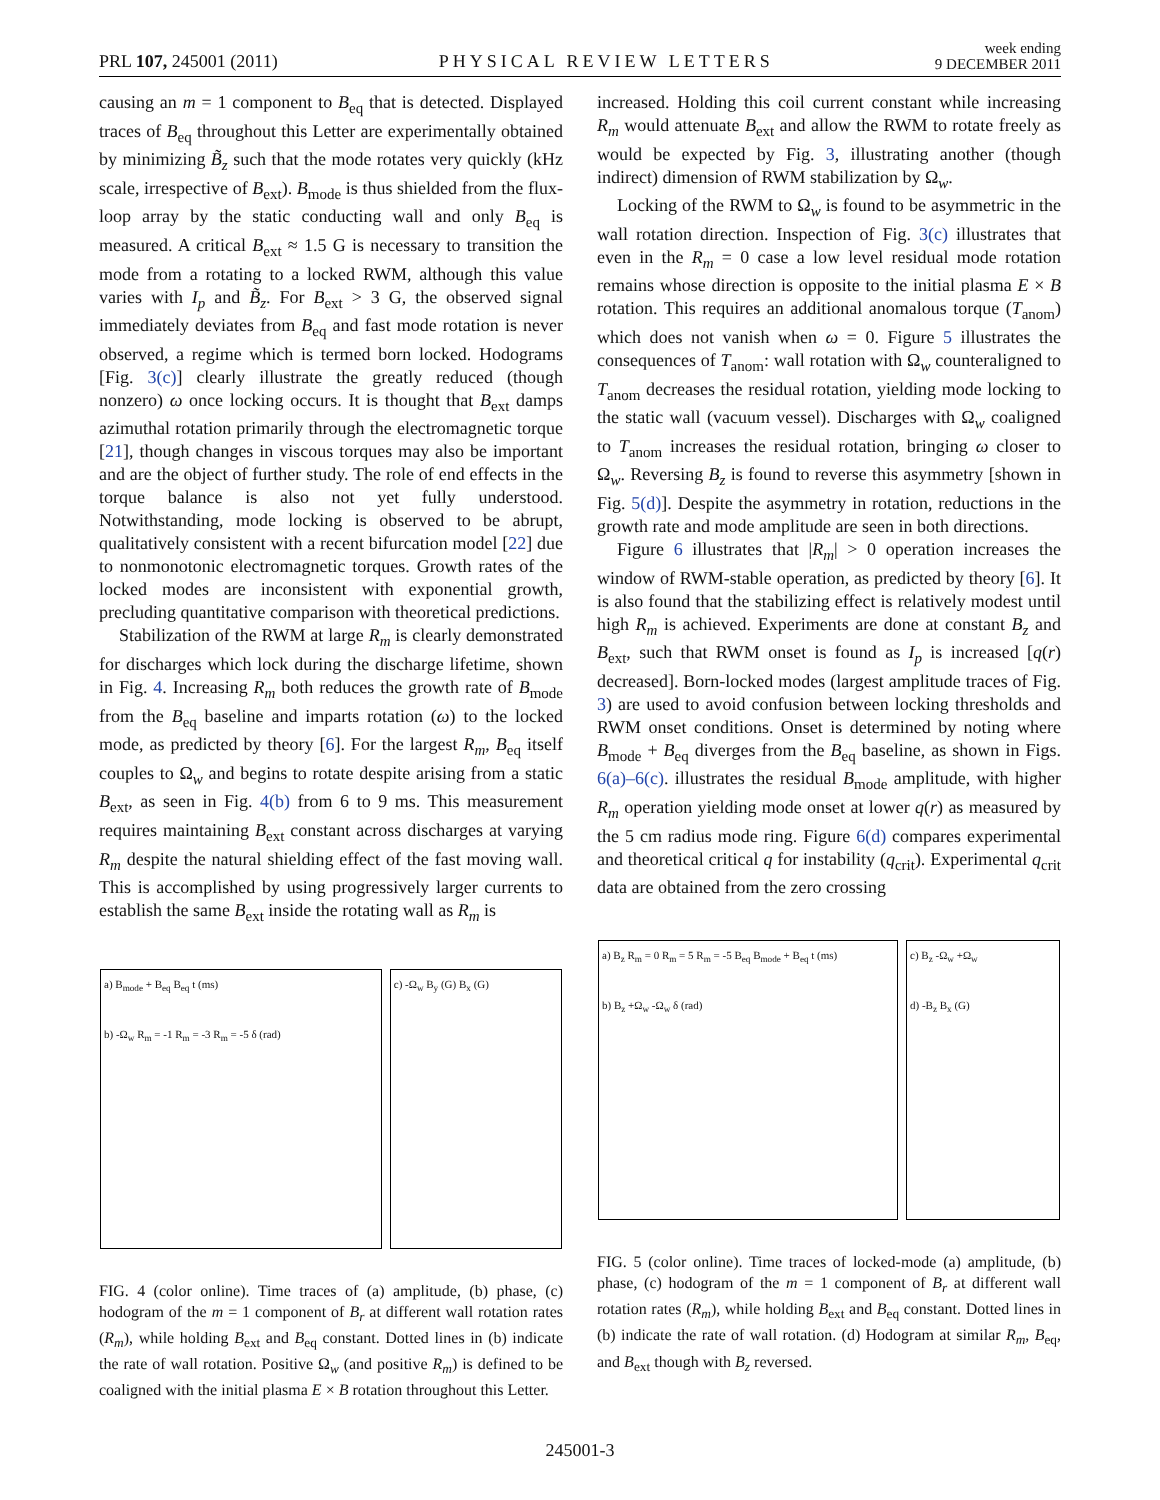PRL 107, 245001 (2011) PHYSICAL REVIEW LETTERS week ending
9 DECEMBER 2011
causing an m = 1 component to B<sub>eq</sub> that is detected. Displayed traces of B<sub>eq</sub> throughout this Letter are experimentally obtained by minimizing B̃<sub>z</sub> such that the mode rotates very quickly (kHz scale, irrespective of B<sub>ext</sub>). B<sub>mode</sub> is thus shielded from the flux-loop array by the static conducting wall and only B<sub>eq</sub> is measured. A critical B<sub>ext</sub> ≈ 1.5 G is necessary to transition the mode from a rotating to a locked RWM, although this value varies with I<sub>p</sub> and B̃<sub>z</sub>. For B<sub>ext</sub> > 3 G, the observed signal immediately deviates from B<sub>eq</sub> and fast mode rotation is never observed, a regime which is termed born locked. Hodograms [Fig. 3(c)] clearly illustrate the greatly reduced (though nonzero) ω once locking occurs. It is thought that B<sub>ext</sub> damps azimuthal rotation primarily through the electromagnetic torque [21], though changes in viscous torques may also be important and are the object of further study. The role of end effects in the torque balance is also not yet fully understood. Notwithstanding, mode locking is observed to be abrupt, qualitatively consistent with a recent bifurcation model [22] due to nonmonotonic electromagnetic torques. Growth rates of the locked modes are inconsistent with exponential growth, precluding quantitative comparison with theoretical predictions.
Stabilization of the RWM at large R<sub>m</sub> is clearly demonstrated for discharges which lock during the discharge lifetime, shown in Fig. 4. Increasing R<sub>m</sub> both reduces the growth rate of B<sub>mode</sub> from the B<sub>eq</sub> baseline and imparts rotation (ω) to the locked mode, as predicted by theory [6]. For the largest R<sub>m</sub>, B<sub>eq</sub> itself couples to Ω<sub>w</sub> and begins to rotate despite arising from a static B<sub>ext</sub>, as seen in Fig. 4(b) from 6 to 9 ms. This measurement requires maintaining B<sub>ext</sub> constant across discharges at varying R<sub>m</sub> despite the natural shielding effect of the fast moving wall. This is accomplished by using progressively larger currents to establish the same B<sub>ext</sub> inside the rotating wall as R<sub>m</sub> is
a) B<sub>mode</sub> + B<sub>eq</sub> B<sub>eq</sub> t (ms)
b) -Ω<sub>w</sub> R<sub>m</sub> = -1 R<sub>m</sub> = -3 R<sub>m</sub> = -5 δ (rad)
c) -Ω<sub>w</sub> B<sub>y</sub> (G) B<sub>x</sub> (G)
FIG. 4 (color online). Time traces of (a) amplitude, (b) phase, (c) hodogram of the m = 1 component of B<sub>r</sub> at different wall rotation rates (R<sub>m</sub>), while holding B<sub>ext</sub> and B<sub>eq</sub> constant. Dotted lines in (b) indicate the rate of wall rotation. Positive Ω<sub>w</sub> (and positive R<sub>m</sub>) is defined to be coaligned with the initial plasma E × B rotation throughout this Letter.
increased. Holding this coil current constant while increasing R<sub>m</sub> would attenuate B<sub>ext</sub> and allow the RWM to rotate freely as would be expected by Fig. 3, illustrating another (though indirect) dimension of RWM stabilization by Ω<sub>w</sub>.
Locking of the RWM to Ω<sub>w</sub> is found to be asymmetric in the wall rotation direction. Inspection of Fig. 3(c) illustrates that even in the R<sub>m</sub> = 0 case a low level residual mode rotation remains whose direction is opposite to the initial plasma E × B rotation. This requires an additional anomalous torque (T<sub>anom</sub>) which does not vanish when ω = 0. Figure 5 illustrates the consequences of T<sub>anom</sub>: wall rotation with Ω<sub>w</sub> counteraligned to T<sub>anom</sub> decreases the residual rotation, yielding mode locking to the static wall (vacuum vessel). Discharges with Ω<sub>w</sub> coaligned to T<sub>anom</sub> increases the residual rotation, bringing ω closer to Ω<sub>w</sub>. Reversing B<sub>z</sub> is found to reverse this asymmetry [shown in Fig. 5(d)]. Despite the asymmetry in rotation, reductions in the growth rate and mode amplitude are seen in both directions.
Figure 6 illustrates that |R<sub>m</sub>| > 0 operation increases the window of RWM-stable operation, as predicted by theory [6]. It is also found that the stabilizing effect is relatively modest until high R<sub>m</sub> is achieved. Experiments are done at constant B<sub>z</sub> and B<sub>ext</sub>, such that RWM onset is found as I<sub>p</sub> is increased [q(r) decreased]. Born-locked modes (largest amplitude traces of Fig. 3) are used to avoid confusion between locking thresholds and RWM onset conditions. Onset is determined by noting where B<sub>mode</sub> + B<sub>eq</sub> diverges from the B<sub>eq</sub> baseline, as shown in Figs. 6(a)–6(c). illustrates the residual B<sub>mode</sub> amplitude, with higher R<sub>m</sub> operation yielding mode onset at lower q(r) as measured by the 5 cm radius mode ring. Figure 6(d) compares experimental and theoretical critical q for instability (q<sub>crit</sub>). Experimental q<sub>crit</sub> data are obtained from the zero crossing
a) B<sub>z</sub> R<sub>m</sub> = 0 R<sub>m</sub> = 5 R<sub>m</sub> = -5 B<sub>eq</sub> B<sub>mode</sub> + B<sub>eq</sub> t (ms)
b) B<sub>z</sub> +Ω<sub>w</sub> -Ω<sub>w</sub> δ (rad)
c) B<sub>z</sub> -Ω<sub>w</sub> +Ω<sub>w</sub>
d) -B<sub>z</sub> B<sub>x</sub> (G)
FIG. 5 (color online). Time traces of locked-mode (a) amplitude, (b) phase, (c) hodogram of the m = 1 component of B<sub>r</sub> at different wall rotation rates (R<sub>m</sub>), while holding B<sub>ext</sub> and B<sub>eq</sub> constant. Dotted lines in (b) indicate the rate of wall rotation. (d) Hodogram at similar R<sub>m</sub>, B<sub>eq</sub>, and B<sub>ext</sub> though with B<sub>z</sub> reversed.
245001-3